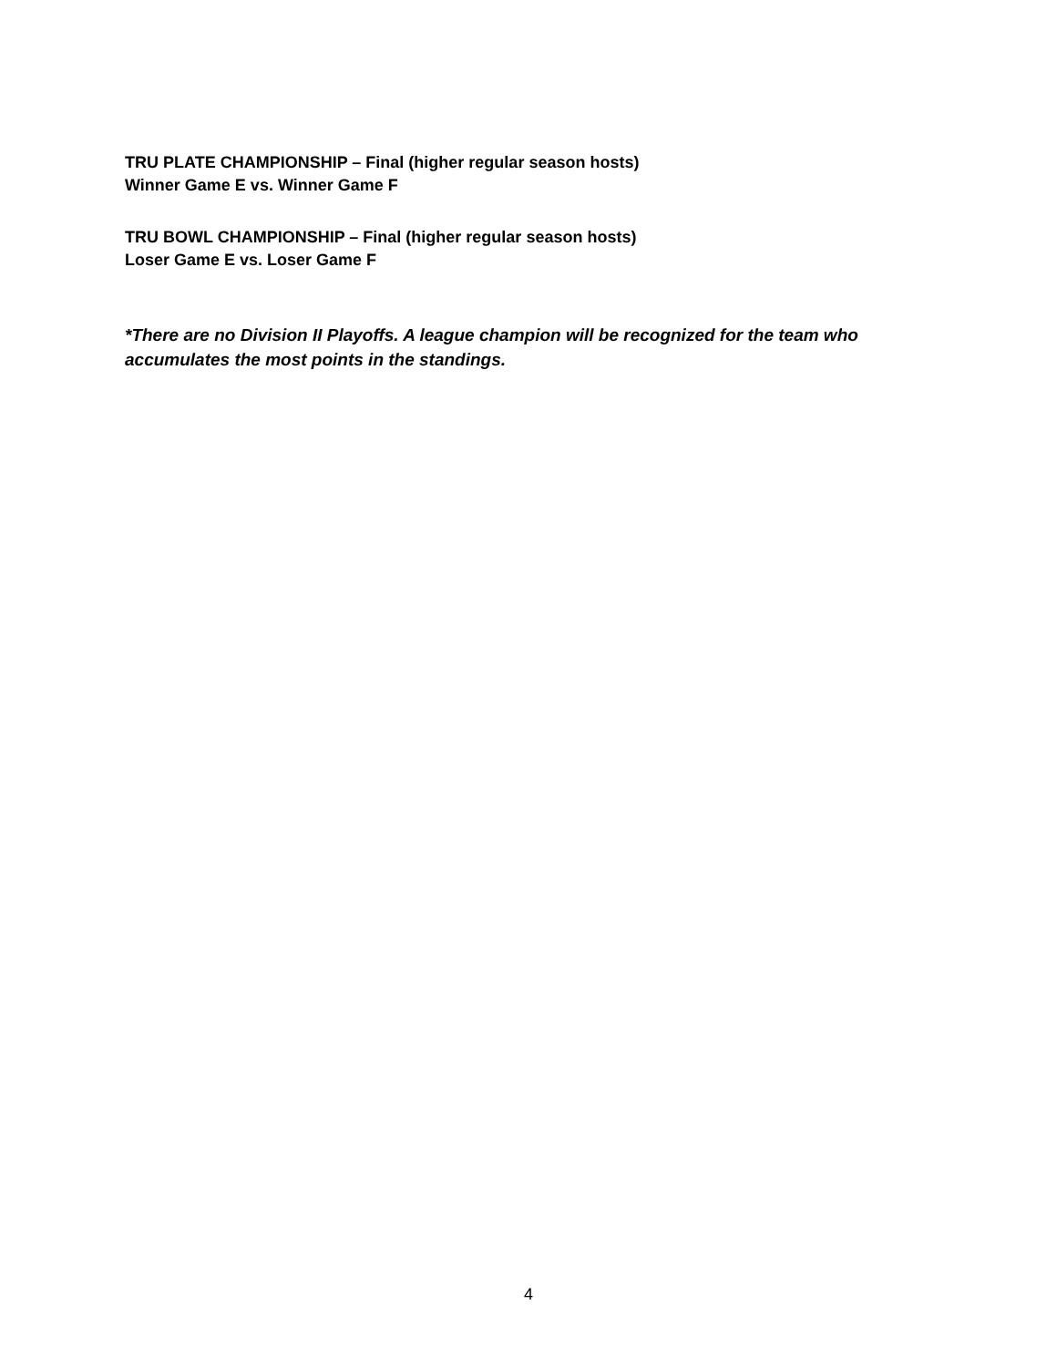TRU PLATE CHAMPIONSHIP – Final (higher regular season hosts)
Winner Game E vs. Winner Game F
TRU BOWL CHAMPIONSHIP – Final (higher regular season hosts)
Loser Game E vs. Loser Game F
*There are no Division II Playoffs. A league champion will be recognized for the team who accumulates the most points in the standings.
4